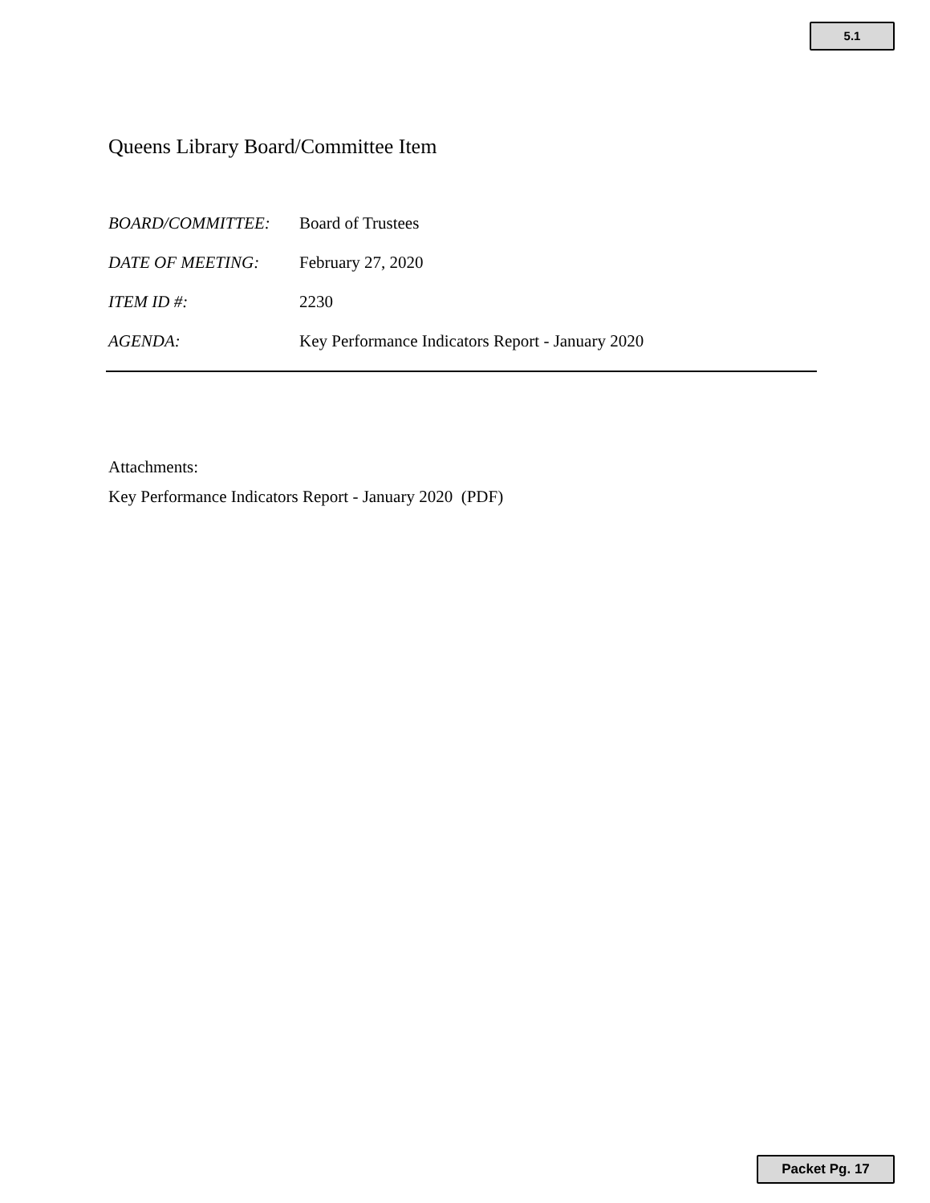5.1
Queens Library Board/Committee Item
BOARD/COMMITTEE: Board of Trustees
DATE OF MEETING: February 27, 2020
ITEM ID #: 2230
AGENDA: Key Performance Indicators Report - January 2020
Attachments:
Key Performance Indicators Report - January 2020 (PDF)
Packet Pg. 17